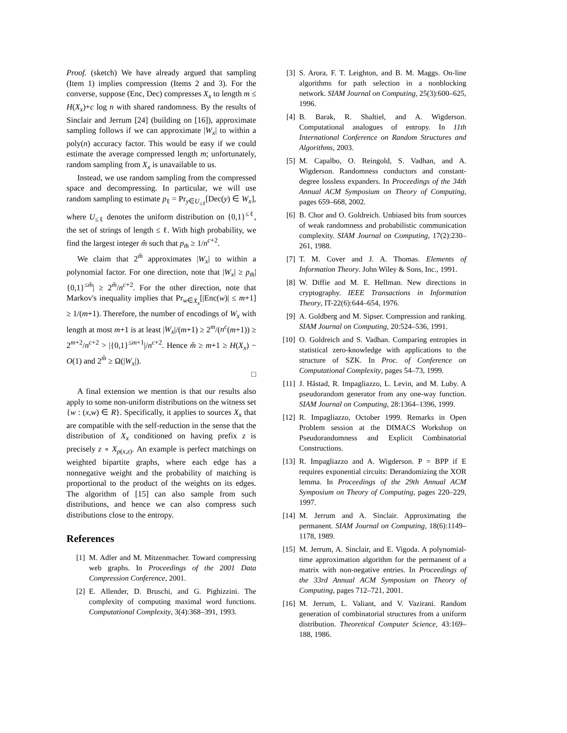Proof. (sketch) We have already argued that sampling (Item 1) implies compression (Items 2 and 3). For the converse, suppose (Enc, Dec) compresses X<sub>x</sub> to length m ≤ H(X<sub>x</sub>)+c log n with shared randomness. By the results of Sinclair and Jerrum [24] (building on [16]), approximate sampling follows if we can approximate |W<sub>x</sub>| to within a poly(n) accuracy factor. This would be easy if we could estimate the average compressed length m; unfortunately, random sampling from X<sub>x</sub> is unavailable to us.
Instead, we use random sampling from the compressed space and decompressing. In particular, we will use random sampling to estimate p<sub>ℓ</sub> = Pr<sub>y∈U<sub>≤ℓ</sub></sub>[Dec(y) ∈ W<sub>x</sub>], where U<sub>≤ℓ</sub> denotes the uniform distribution on {0,1}<sup>≤ℓ</sup>, the set of strings of length ≤ ℓ. With high probability, we find the largest integer m̂ such that p<sub>m̂</sub> ≥ 1/n<sup>c+2</sup>.
We claim that 2<sup>m̂</sup> approximates |W<sub>x</sub>| to within a polynomial factor. For one direction, note that |W<sub>x</sub>| ≥ p<sub>m̂</sub>|{0,1}<sup>≤m̂</sup>| ≥ 2<sup>m̂</sup>/n<sup>c+2</sup>. For the other direction, note that Markov's inequality implies that Pr<sub>w∈X<sub>x</sub></sub>[|Enc(w)| ≤ m+1] ≥ 1/(m+1). Therefore, the number of encodings of W<sub>x</sub> with length at most m+1 is at least |W<sub>x</sub>|/(m+1) ≥ 2<sup>m</sup>/(n<sup>c</sup>(m+1)) ≥ 2<sup>m+2</sup>/n<sup>c+2</sup> > |{0,1}<sup>≤m+1</sup>|/n<sup>c+2</sup>. Hence m̂ ≥ m+1 ≥ H(X<sub>x</sub>) − O(1) and 2<sup>m̂</sup> ≥ Ω(|W<sub>x</sub>|).
□
A final extension we mention is that our results also apply to some non-uniform distributions on the witness set {w : (x,w) ∈ R}. Specifically, it applies to sources X<sub>x</sub> that are compatible with the self-reduction in the sense that the distribution of X<sub>x</sub> conditioned on having prefix z is precisely z ∘ X<sub>ρ(x,z)</sub>. An example is perfect matchings on weighted bipartite graphs, where each edge has a nonnegative weight and the probability of matching is proportional to the product of the weights on its edges. The algorithm of [15] can also sample from such distributions, and hence we can also compress such distributions close to the entropy.
References
[1] M. Adler and M. Mitzenmacher. Toward compressing web graphs. In Proceedings of the 2001 Data Compression Conference, 2001.
[2] E. Allender, D. Bruschi, and G. Pighizzini. The complexity of computing maximal word functions. Computational Complexity, 3(4):368–391, 1993.
[3] S. Arora, F. T. Leighton, and B. M. Maggs. On-line algorithms for path selection in a nonblocking network. SIAM Journal on Computing, 25(3):600–625, 1996.
[4] B. Barak, R. Shaltiel, and A. Wigderson. Computational analogues of entropy. In 11th International Conference on Random Structures and Algorithms, 2003.
[5] M. Capalbo, O. Reingold, S. Vadhan, and A. Wigderson. Randomness conductors and constant-degree lossless expanders. In Proceedings of the 34th Annual ACM Symposium on Theory of Computing, pages 659–668, 2002.
[6] B. Chor and O. Goldreich. Unbiased bits from sources of weak randomness and probabilistic communication complexity. SIAM Journal on Computing, 17(2):230–261, 1988.
[7] T. M. Cover and J. A. Thomas. Elements of Information Theory. John Wiley & Sons, Inc., 1991.
[8] W. Diffie and M. E. Hellman. New directions in cryptography. IEEE Transactions in Information Theory, IT-22(6):644–654, 1976.
[9] A. Goldberg and M. Sipser. Compression and ranking. SIAM Journal on Computing, 20:524–536, 1991.
[10] O. Goldreich and S. Vadhan. Comparing entropies in statistical zero-knowledge with applications to the structure of SZK. In Proc. of Conference on Computational Complexity, pages 54–73, 1999.
[11] J. Håstad, R. Impagliazzo, L. Levin, and M. Luby. A pseudorandom generator from any one-way function. SIAM Journal on Computing, 28:1364–1396, 1999.
[12] R. Impagliazzo, October 1999. Remarks in Open Problem session at the DIMACS Workshop on Pseudorandomness and Explicit Combinatorial Constructions.
[13] R. Impagliazzo and A. Wigderson. P = BPP if E requires exponential circuits: Derandomizing the XOR lemma. In Proceedings of the 29th Annual ACM Symposium on Theory of Computing, pages 220–229, 1997.
[14] M. Jerrum and A. Sinclair. Approximating the permanent. SIAM Journal on Computing, 18(6):1149–1178, 1989.
[15] M. Jerrum, A. Sinclair, and E. Vigoda. A polynomial-time approximation algorithm for the permanent of a matrix with non-negative entries. In Proceedings of the 33rd Annual ACM Symposium on Theory of Computing, pages 712–721, 2001.
[16] M. Jerrum, L. Valiant, and V. Vazirani. Random generation of combinatorial structures from a uniform distribution. Theoretical Computer Science, 43:169–188, 1986.